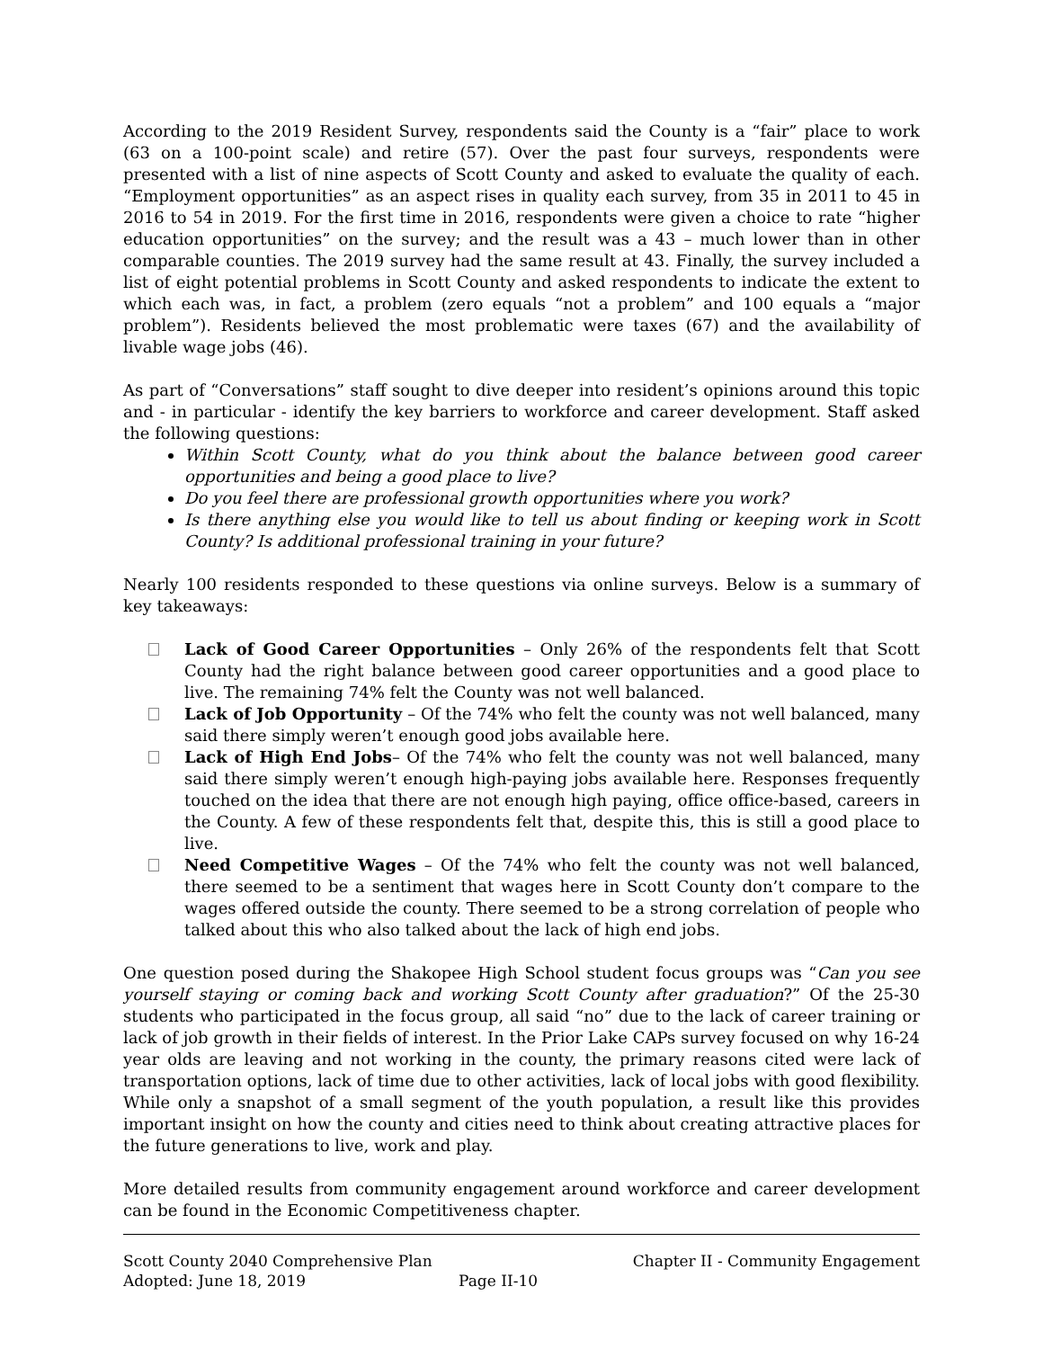According to the 2019 Resident Survey, respondents said the County is a “fair” place to work (63 on a 100-point scale) and retire (57). Over the past four surveys, respondents were presented with a list of nine aspects of Scott County and asked to evaluate the quality of each. “Employment opportunities” as an aspect rises in quality each survey, from 35 in 2011 to 45 in 2016 to 54 in 2019. For the first time in 2016, respondents were given a choice to rate “higher education opportunities” on the survey; and the result was a 43 – much lower than in other comparable counties. The 2019 survey had the same result at 43. Finally, the survey included a list of eight potential problems in Scott County and asked respondents to indicate the extent to which each was, in fact, a problem (zero equals “not a problem” and 100 equals a “major problem”). Residents believed the most problematic were taxes (67) and the availability of livable wage jobs (46).
As part of “Conversations” staff sought to dive deeper into resident’s opinions around this topic and - in particular - identify the key barriers to workforce and career development. Staff asked the following questions:
Within Scott County, what do you think about the balance between good career opportunities and being a good place to live?
Do you feel there are professional growth opportunities where you work?
Is there anything else you would like to tell us about finding or keeping work in Scott County? Is additional professional training in your future?
Nearly 100 residents responded to these questions via online surveys. Below is a summary of key takeaways:
Lack of Good Career Opportunities – Only 26% of the respondents felt that Scott County had the right balance between good career opportunities and a good place to live. The remaining 74% felt the County was not well balanced.
Lack of Job Opportunity – Of the 74% who felt the county was not well balanced, many said there simply weren’t enough good jobs available here.
Lack of High End Jobs– Of the 74% who felt the county was not well balanced, many said there simply weren’t enough high-paying jobs available here. Responses frequently touched on the idea that there are not enough high paying, office office-based, careers in the County. A few of these respondents felt that, despite this, this is still a good place to live.
Need Competitive Wages – Of the 74% who felt the county was not well balanced, there seemed to be a sentiment that wages here in Scott County don’t compare to the wages offered outside the county. There seemed to be a strong correlation of people who talked about this who also talked about the lack of high end jobs.
One question posed during the Shakopee High School student focus groups was “Can you see yourself staying or coming back and working Scott County after graduation?” Of the 25-30 students who participated in the focus group, all said “no” due to the lack of career training or lack of job growth in their fields of interest. In the Prior Lake CAPs survey focused on why 16-24 year olds are leaving and not working in the county, the primary reasons cited were lack of transportation options, lack of time due to other activities, lack of local jobs with good flexibility. While only a snapshot of a small segment of the youth population, a result like this provides important insight on how the county and cities need to think about creating attractive places for the future generations to live, work and play.
More detailed results from community engagement around workforce and career development can be found in the Economic Competitiveness chapter.
Scott County 2040 Comprehensive Plan Chapter II - Community Engagement
Adopted: June 18, 2019 Page II-10